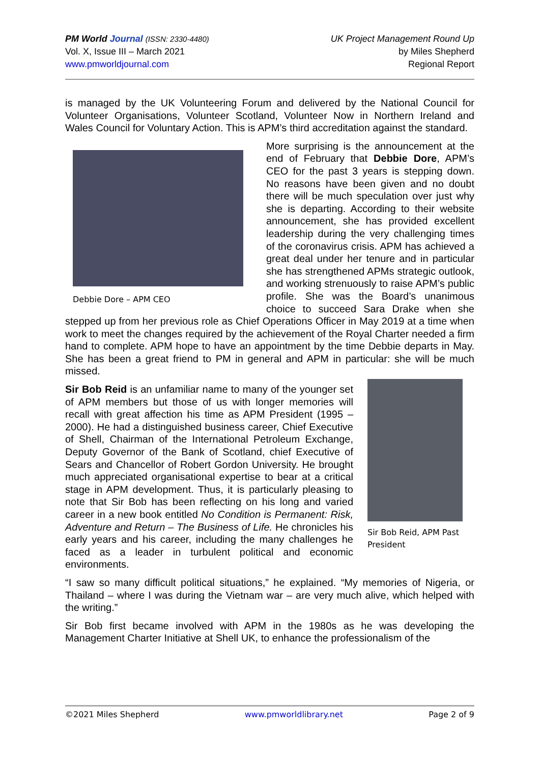PM World Journal (ISSN: 2330-4480)
Vol. X, Issue III – March 2021
www.pmworldjournal.com
UK Project Management Round Up
by Miles Shepherd
Regional Report
is managed by the UK Volunteering Forum and delivered by the National Council for Volunteer Organisations, Volunteer Scotland, Volunteer Now in Northern Ireland and Wales Council for Voluntary Action. This is APM’s third accreditation against the standard.
Debbie Dore – APM CEO
More surprising is the announcement at the end of February that Debbie Dore, APM’s CEO for the past 3 years is stepping down. No reasons have been given and no doubt there will be much speculation over just why she is departing. According to their website announcement, she has provided excellent leadership during the very challenging times of the coronavirus crisis. APM has achieved a great deal under her tenure and in particular she has strengthened APMs strategic outlook, and working strenuously to raise APM’s public profile. She was the Board’s unanimous choice to succeed Sara Drake when she stepped up from her previous role as Chief Operations Officer in May 2019 at a time when work to meet the changes required by the achievement of the Royal Charter needed a firm hand to complete. APM hope to have an appointment by the time Debbie departs in May. She has been a great friend to PM in general and APM in particular: she will be much missed.
Sir Bob Reid, APM Past President
Sir Bob Reid is an unfamiliar name to many of the younger set of APM members but those of us with longer memories will recall with great affection his time as APM President (1995 – 2000). He had a distinguished business career, Chief Executive of Shell, Chairman of the International Petroleum Exchange, Deputy Governor of the Bank of Scotland, chief Executive of Sears and Chancellor of Robert Gordon University. He brought much appreciated organisational expertise to bear at a critical stage in APM development. Thus, it is particularly pleasing to note that Sir Bob has been reflecting on his long and varied career in a new book entitled No Condition is Permanent: Risk, Adventure and Return – The Business of Life. He chronicles his early years and his career, including the many challenges he faced as a leader in turbulent political and economic environments.
“I saw so many difficult political situations,” he explained. “My memories of Nigeria, or Thailand – where I was during the Vietnam war – are very much alive, which helped with the writing.”
Sir Bob first became involved with APM in the 1980s as he was developing the Management Charter Initiative at Shell UK, to enhance the professionalism of the
©2021 Miles Shepherd www.pmworldlibrary.net Page 2 of 9